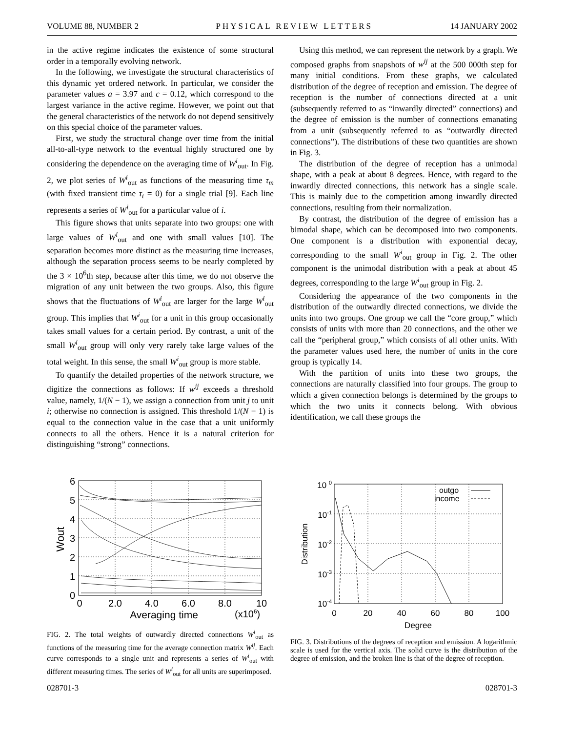VOLUME 88, NUMBER 2 PHYSICAL REVIEW LETTERS 14 JANUARY 2002
in the active regime indicates the existence of some structural order in a temporally evolving network.
In the following, we investigate the structural characteristics of this dynamic yet ordered network. In particular, we consider the parameter values a = 3.97 and c = 0.12, which correspond to the largest variance in the active regime. However, we point out that the general characteristics of the network do not depend sensitively on this special choice of the parameter values.
First, we study the structural change over time from the initial all-to-all-type network to the eventual highly structured one by considering the dependence on the averaging time of W<sup>i</sup><sub>out</sub>. In Fig. 2, we plot series of W<sup>i</sup><sub>out</sub> as functions of the measuring time τ<sub>m</sub> (with fixed transient time τ<sub>t</sub> = 0) for a single trial [9]. Each line represents a series of W<sup>i</sup><sub>out</sub> for a particular value of i.
This figure shows that units separate into two groups: one with large values of W<sup>i</sup><sub>out</sub> and one with small values [10]. The separation becomes more distinct as the measuring time increases, although the separation process seems to be nearly completed by the 3 × 10<sup>6</sup>th step, because after this time, we do not observe the migration of any unit between the two groups. Also, this figure shows that the fluctuations of W<sup>i</sup><sub>out</sub> are larger for the large W<sup>i</sup><sub>out</sub> group. This implies that W<sup>i</sup><sub>out</sub> for a unit in this group occasionally takes small values for a certain period. By contrast, a unit of the small W<sup>i</sup><sub>out</sub> group will only very rarely take large values of the total weight. In this sense, the small W<sup>i</sup><sub>out</sub> group is more stable.
To quantify the detailed properties of the network structure, we digitize the connections as follows: If w<sup>ij</sup> exceeds a threshold value, namely, 1/(N − 1), we assign a connection from unit j to unit i; otherwise no connection is assigned. This threshold 1/(N − 1) is equal to the connection value in the case that a unit uniformly connects to all the others. Hence it is a natural criterion for distinguishing “strong” connections.
Using this method, we can represent the network by a graph. We composed graphs from snapshots of w<sup>ij</sup> at the 500 000th step for many initial conditions. From these graphs, we calculated distribution of the degree of reception and emission. The degree of reception is the number of connections directed at a unit (subsequently referred to as “inwardly directed” connections) and the degree of emission is the number of connections emanating from a unit (subsequently referred to as “outwardly directed connections”). The distributions of these two quantities are shown in Fig. 3.
The distribution of the degree of reception has a unimodal shape, with a peak at about 8 degrees. Hence, with regard to the inwardly directed connections, this network has a single scale. This is mainly due to the competition among inwardly directed connections, resulting from their normalization.
By contrast, the distribution of the degree of emission has a bimodal shape, which can be decomposed into two components. One component is a distribution with exponential decay, corresponding to the small W<sup>i</sup><sub>out</sub> group in Fig. 2. The other component is the unimodal distribution with a peak at about 45 degrees, corresponding to the large W<sup>i</sup><sub>out</sub> group in Fig. 2.
Considering the appearance of the two components in the distribution of the outwardly directed connections, we divide the units into two groups. One group we call the “core group,” which consists of units with more than 20 connections, and the other we call the “peripheral group,” which consists of all other units. With the parameter values used here, the number of units in the core group is typically 14.
With the partition of units into these two groups, the connections are naturally classified into four groups. The group to which a given connection belongs is determined by the groups to which the two units it connects belong. With obvious identification, we call these groups the
6
5
4
3
2
1
0
0
2.0
4.0
6.0
8.0
10
Averaging time
(x106)
Wout
FIG. 2. The total weights of outwardly directed connections W<sup>i</sup><sub>out</sub> as functions of the measuring time for the average connection matrix W<sup>ij</sup>. Each curve corresponds to a single unit and represents a series of W<sup>i</sup><sub>out</sub> with different measuring times. The series of W<sup>i</sup><sub>out</sub> for all units are superimposed.
outgo
income
10 0
10-1
10-2
10-3
10-4
0
20
40
60
80
100
Degree
Distribution
FIG. 3. Distributions of the degrees of reception and emission. A logarithmic scale is used for the vertical axis. The solid curve is the distribution of the degree of emission, and the broken line is that of the degree of reception.
028701-3 028701-3